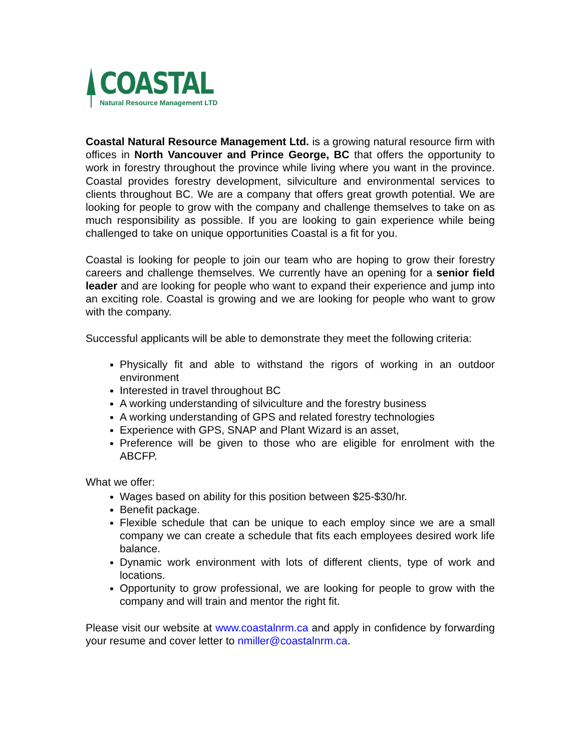COASTAL
Natural Resource Management LTD
Coastal Natural Resource Management Ltd. is a growing natural resource firm with offices in North Vancouver and Prince George, BC that offers the opportunity to work in forestry throughout the province while living where you want in the province. Coastal provides forestry development, silviculture and environmental services to clients throughout BC. We are a company that offers great growth potential. We are looking for people to grow with the company and challenge themselves to take on as much responsibility as possible. If you are looking to gain experience while being challenged to take on unique opportunities Coastal is a fit for you.
Coastal is looking for people to join our team who are hoping to grow their forestry careers and challenge themselves. We currently have an opening for a senior field leader and are looking for people who want to expand their experience and jump into an exciting role. Coastal is growing and we are looking for people who want to grow with the company.
Successful applicants will be able to demonstrate they meet the following criteria:
Physically fit and able to withstand the rigors of working in an outdoor environment
Interested in travel throughout BC
A working understanding of silviculture and the forestry business
A working understanding of GPS and related forestry technologies
Experience with GPS, SNAP and Plant Wizard is an asset,
Preference will be given to those who are eligible for enrolment with the ABCFP.
What we offer:
Wages based on ability for this position between $25-$30/hr.
Benefit package.
Flexible schedule that can be unique to each employ since we are a small company we can create a schedule that fits each employees desired work life balance.
Dynamic work environment with lots of different clients, type of work and locations.
Opportunity to grow professional, we are looking for people to grow with the company and will train and mentor the right fit.
Please visit our website at www.coastalnrm.ca and apply in confidence by forwarding your resume and cover letter to nmiller@coastalnrm.ca.